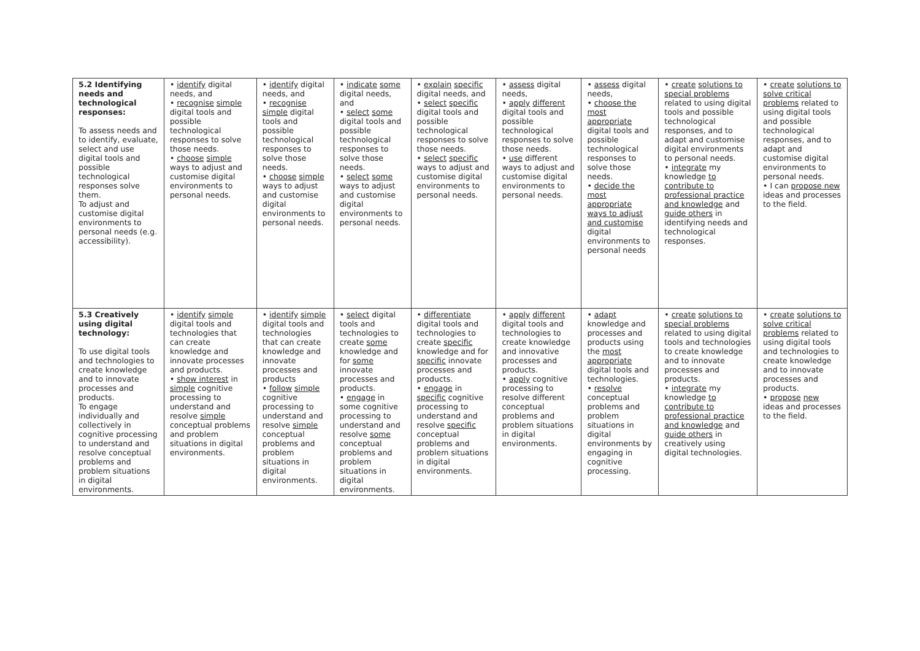| 5.2 Identifying needs and technological responses: To assess needs and to identify, evaluate, select and use digital tools and possible technological responses solve them. To adjust and customise digital environments to personal needs (e.g. accessibility). | • identify digital needs, and • recognise simple digital tools and possible technological responses to solve those needs. • choose simple ways to adjust and customise digital environments to personal needs. | • identify digital needs, and • recognise simple digital tools and possible technological responses to solve those needs. • choose simple ways to adjust and customise digital environments to personal needs. | • indicate some digital needs, and • select some digital tools and possible technological responses to solve those needs. • select some ways to adjust and customise digital environments to personal needs. | • explain specific digital needs, and • select specific digital tools and possible technological responses to solve those needs. • select specific ways to adjust and customise digital environments to personal needs. | • assess digital needs, • apply different digital tools and possible technological responses to solve those needs. • use different ways to adjust and customise digital environments to personal needs. | • assess digital needs, • choose the most appropriate digital tools and possible technological responses to solve those needs. • decide the most appropriate ways to adjust and customise digital environments to personal needs | • create solutions to special problems related to using digital tools and possible technological responses, and to adapt and customise digital environments to personal needs. • integrate my knowledge to contribute to professional practice and knowledge and guide others in identifying needs and technological responses. | • create solutions to solve critical problems related to using digital tools and possible technological responses, and to adapt and customise digital environments to personal needs. • I can propose new ideas and processes to the field. |
| 5.3 Creatively using digital technology: To use digital tools and technologies to create knowledge and to innovate processes and products. To engage individually and collectively in cognitive processing to understand and resolve conceptual problems and problem situations in digital environments. | • identify simple digital tools and technologies that can create knowledge and innovate processes and products. • show interest in simple cognitive processing to understand and resolve simple conceptual problems and problem situations in digital environments. | • identify simple digital tools and technologies that can create knowledge and innovate processes and products • follow simple cognitive processing to understand and resolve simple conceptual problems and problem situations in digital environments. | • select digital tools and technologies to create some knowledge and for some innovate processes and products. • engage in some cognitive processing to understand and resolve some conceptual problems and problem situations in digital environments. | • differentiate digital tools and technologies to create specific knowledge and for specific innovate processes and products. • engage in specific cognitive processing to understand and resolve specific conceptual problems and problem situations in digital environments. | • apply different digital tools and technologies to create knowledge and innovative processes and products. • apply cognitive processing to resolve different conceptual problems and problem situations in digital environments. | • adapt knowledge and processes and products using the most appropriate digital tools and technologies. • resolve conceptual problems and problem situations in digital environments by engaging in cognitive processing. | • create solutions to special problems related to using digital tools and technologies to create knowledge and to innovate processes and products. • integrate my knowledge to contribute to professional practice and knowledge and guide others in creatively using digital technologies. | • create solutions to solve critical problems related to using digital tools and technologies to create knowledge and to innovate processes and products. • propose new ideas and processes to the field. |